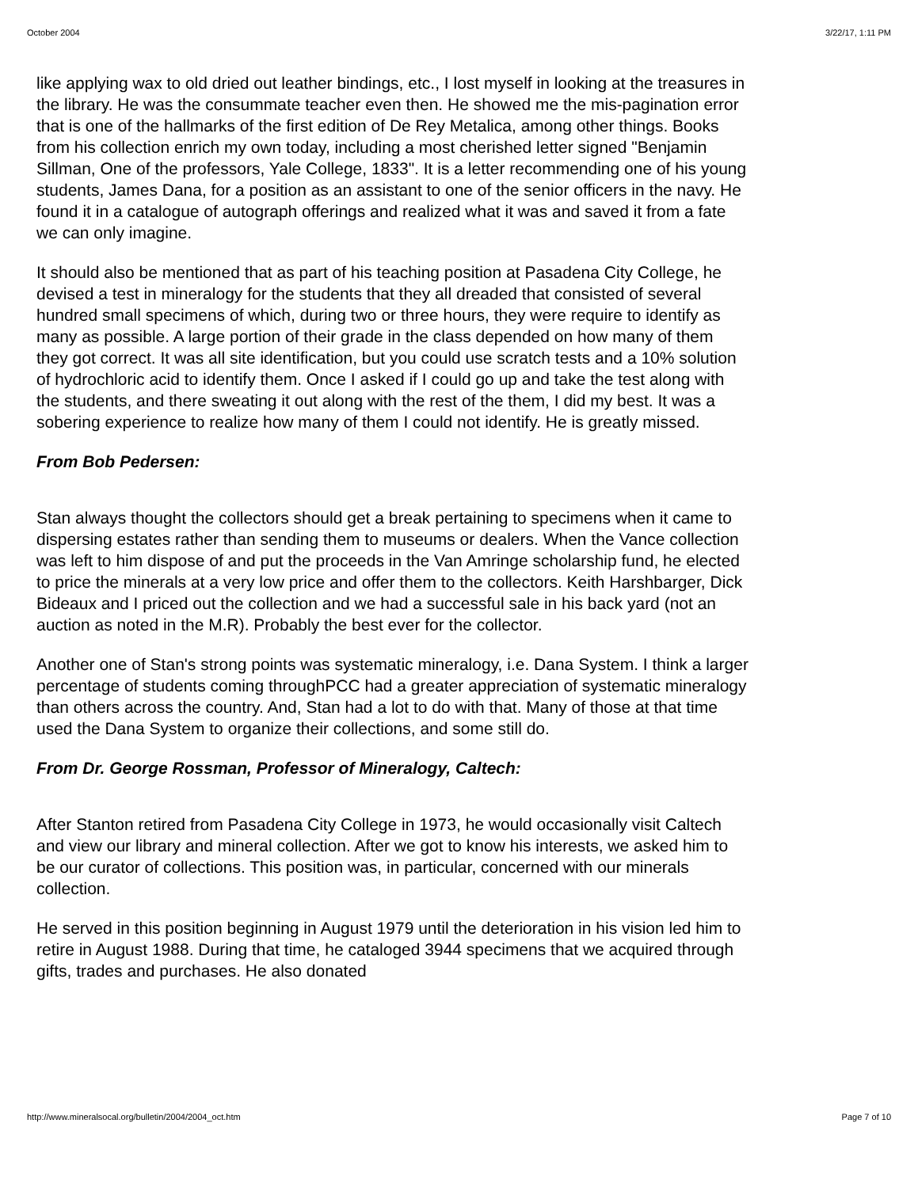October 2004 3/22/17, 1:11 PM
like applying wax to old dried out leather bindings, etc., I lost myself in looking at the treasures in the library. He was the consummate teacher even then. He showed me the mis-pagination error that is one of the hallmarks of the first edition of De Rey Metalica, among other things. Books from his collection enrich my own today, including a most cherished letter signed "Benjamin Sillman, One of the professors, Yale College, 1833". It is a letter recommending one of his young students, James Dana, for a position as an assistant to one of the senior officers in the navy. He found it in a catalogue of autograph offerings and realized what it was and saved it from a fate we can only imagine.
It should also be mentioned that as part of his teaching position at Pasadena City College, he devised a test in mineralogy for the students that they all dreaded that consisted of several hundred small specimens of which, during two or three hours, they were require to identify as many as possible. A large portion of their grade in the class depended on how many of them they got correct. It was all site identification, but you could use scratch tests and a 10% solution of hydrochloric acid to identify them. Once I asked if I could go up and take the test along with the students, and there sweating it out along with the rest of the them, I did my best. It was a sobering experience to realize how many of them I could not identify. He is greatly missed.
From Bob Pedersen:
Stan always thought the collectors should get a break pertaining to specimens when it came to dispersing estates rather than sending them to museums or dealers. When the Vance collection was left to him dispose of and put the proceeds in the Van Amringe scholarship fund, he elected to price the minerals at a very low price and offer them to the collectors. Keith Harshbarger, Dick Bideaux and I priced out the collection and we had a successful sale in his back yard (not an auction as noted in the M.R). Probably the best ever for the collector.
Another one of Stan's strong points was systematic mineralogy, i.e. Dana System. I think a larger percentage of students coming throughPCC had a greater appreciation of systematic mineralogy than others across the country. And, Stan had a lot to do with that. Many of those at that time used the Dana System to organize their collections, and some still do.
From Dr. George Rossman, Professor of Mineralogy, Caltech:
After Stanton retired from Pasadena City College in 1973, he would occasionally visit Caltech and view our library and mineral collection. After we got to know his interests, we asked him to be our curator of collections. This position was, in particular, concerned with our minerals collection.
He served in this position beginning in August 1979 until the deterioration in his vision led him to retire in August 1988. During that time, he cataloged 3944 specimens that we acquired through gifts, trades and purchases. He also donated
http://www.mineralsocal.org/bulletin/2004/2004_oct.htm Page 7 of 10